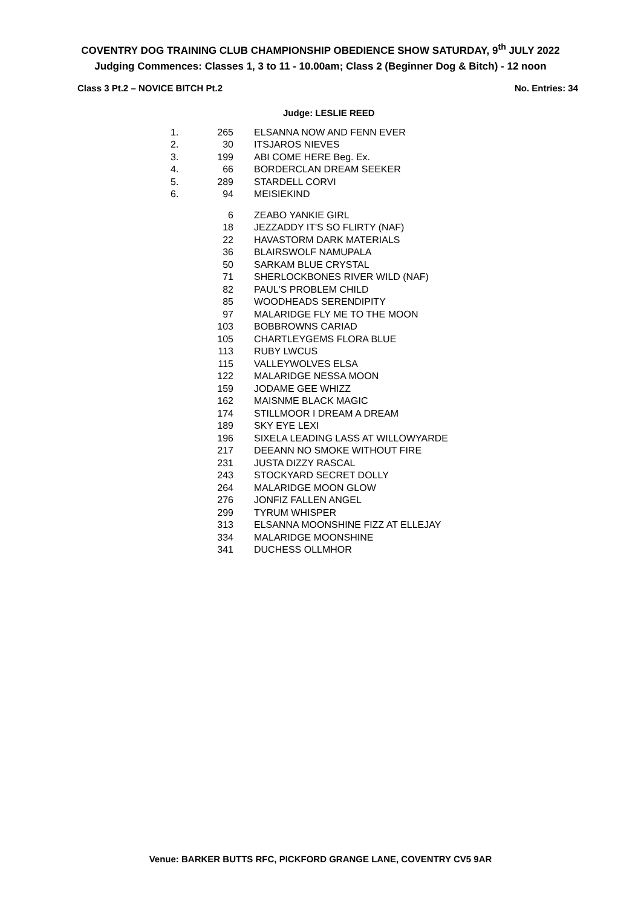COVENTRY DOG TRAINING CLUB CHAMPIONSHIP OBEDIENCE SHOW SATURDAY, 9<sup>th</sup> JULY 2022
Judging Commences: Classes 1, 3 to 11 - 10.00am; Class 2 (Beginner Dog & Bitch) - 12 noon
Class 3 Pt.2 – NOVICE BITCH Pt.2 No. Entries: 34
Judge: LESLIE REED
| 1. | 265 | ELSANNA NOW AND FENN EVER |
| 2. | 30 | ITSJAROS NIEVES |
| 3. | 199 | ABI COME HERE Beg. Ex. |
| 4. | 66 | BORDERCLAN DREAM SEEKER |
| 5. | 289 | STARDELL CORVI |
| 6. | 94 | MEISIEKIND |
| | 6 | ZEABO YANKIE GIRL |
| | 18 | JEZZADDY IT'S SO FLIRTY (NAF) |
| | 22 | HAVASTORM DARK MATERIALS |
| | 36 | BLAIRSWOLF NAMUPALA |
| | 50 | SARKAM BLUE CRYSTAL |
| | 71 | SHERLOCKBONES RIVER WILD (NAF) |
| | 82 | PAUL'S PROBLEM CHILD |
| | 85 | WOODHEADS SERENDIPITY |
| | 97 | MALARIDGE FLY ME TO THE MOON |
| | 103 | BOBBROWNS CARIAD |
| | 105 | CHARTLEYGEMS FLORA BLUE |
| | 113 | RUBY LWCUS |
| | 115 | VALLEYWOLVES ELSA |
| | 122 | MALARIDGE NESSA MOON |
| | 159 | JODAME GEE WHIZZ |
| | 162 | MAISNME BLACK MAGIC |
| | 174 | STILLMOOR I DREAM A DREAM |
| | 189 | SKY EYE LEXI |
| | 196 | SIXELA LEADING LASS AT WILLOWYARDE |
| | 217 | DEEANN NO SMOKE WITHOUT FIRE |
| | 231 | JUSTA DIZZY RASCAL |
| | 243 | STOCKYARD SECRET DOLLY |
| | 264 | MALARIDGE MOON GLOW |
| | 276 | JONFIZ FALLEN ANGEL |
| | 299 | TYRUM WHISPER |
| | 313 | ELSANNA MOONSHINE FIZZ AT ELLEJAY |
| | 334 | MALARIDGE MOONSHINE |
| | 341 | DUCHESS OLLMHOR |
Venue: BARKER BUTTS RFC, PICKFORD GRANGE LANE, COVENTRY CV5 9AR